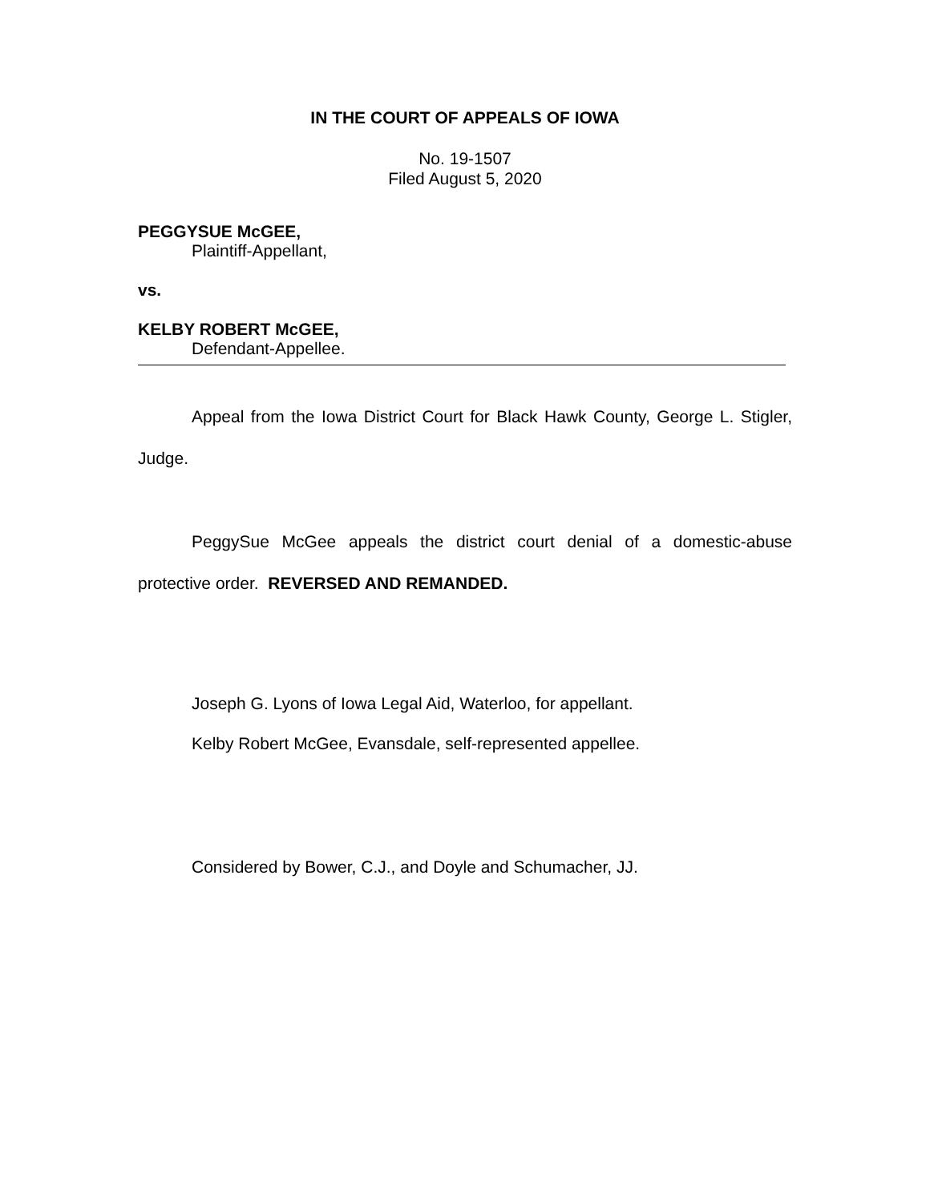IN THE COURT OF APPEALS OF IOWA
No. 19-1507
Filed August 5, 2020
PEGGYSUE McGEE,
Plaintiff-Appellant,
vs.
KELBY ROBERT McGEE,
Defendant-Appellee.
Appeal from the Iowa District Court for Black Hawk County, George L. Stigler, Judge.
PeggySue McGee appeals the district court denial of a domestic-abuse protective order. REVERSED AND REMANDED.
Joseph G. Lyons of Iowa Legal Aid, Waterloo, for appellant.
Kelby Robert McGee, Evansdale, self-represented appellee.
Considered by Bower, C.J., and Doyle and Schumacher, JJ.